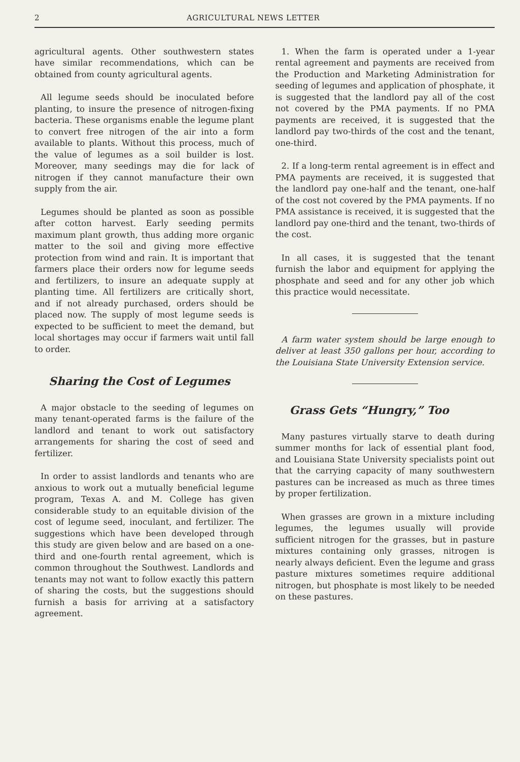2 AGRICULTURAL NEWS LETTER
agricultural agents. Other southwestern states have similar recommendations, which can be obtained from county agricultural agents.
All legume seeds should be inoculated before planting, to insure the presence of nitrogen-fixing bacteria. These organisms enable the legume plant to convert free nitrogen of the air into a form available to plants. Without this process, much of the value of legumes as a soil builder is lost. Moreover, many seedings may die for lack of nitrogen if they cannot manufacture their own supply from the air.
Legumes should be planted as soon as possible after cotton harvest. Early seeding permits maximum plant growth, thus adding more organic matter to the soil and giving more effective protection from wind and rain. It is important that farmers place their orders now for legume seeds and fertilizers, to insure an adequate supply at planting time. All fertilizers are critically short, and if not already purchased, orders should be placed now. The supply of most legume seeds is expected to be sufficient to meet the demand, but local shortages may occur if farmers wait until fall to order.
Sharing the Cost of Legumes
A major obstacle to the seeding of legumes on many tenant-operated farms is the failure of the landlord and tenant to work out satisfactory arrangements for sharing the cost of seed and fertilizer.
In order to assist landlords and tenants who are anxious to work out a mutually beneficial legume program, Texas A. and M. College has given considerable study to an equitable division of the cost of legume seed, inoculant, and fertilizer. The suggestions which have been developed through this study are given below and are based on a one-third and one-fourth rental agreement, which is common throughout the Southwest. Landlords and tenants may not want to follow exactly this pattern of sharing the costs, but the suggestions should furnish a basis for arriving at a satisfactory agreement.
1. When the farm is operated under a 1-year rental agreement and payments are received from the Production and Marketing Administration for seeding of legumes and application of phosphate, it is suggested that the landlord pay all of the cost not covered by the PMA payments. If no PMA payments are received, it is suggested that the landlord pay two-thirds of the cost and the tenant, one-third.
2. If a long-term rental agreement is in effect and PMA payments are received, it is suggested that the landlord pay one-half and the tenant, one-half of the cost not covered by the PMA payments. If no PMA assistance is received, it is suggested that the landlord pay one-third and the tenant, two-thirds of the cost.
In all cases, it is suggested that the tenant furnish the labor and equipment for applying the phosphate and seed and for any other job which this practice would necessitate.
A farm water system should be large enough to deliver at least 350 gallons per hour, according to the Louisiana State University Extension service.
Grass Gets “Hungry,” Too
Many pastures virtually starve to death during summer months for lack of essential plant food, and Louisiana State University specialists point out that the carrying capacity of many southwestern pastures can be increased as much as three times by proper fertilization.
When grasses are grown in a mixture including legumes, the legumes usually will provide sufficient nitrogen for the grasses, but in pasture mixtures containing only grasses, nitrogen is nearly always deficient. Even the legume and grass pasture mixtures sometimes require additional nitrogen, but phosphate is most likely to be needed on these pastures.